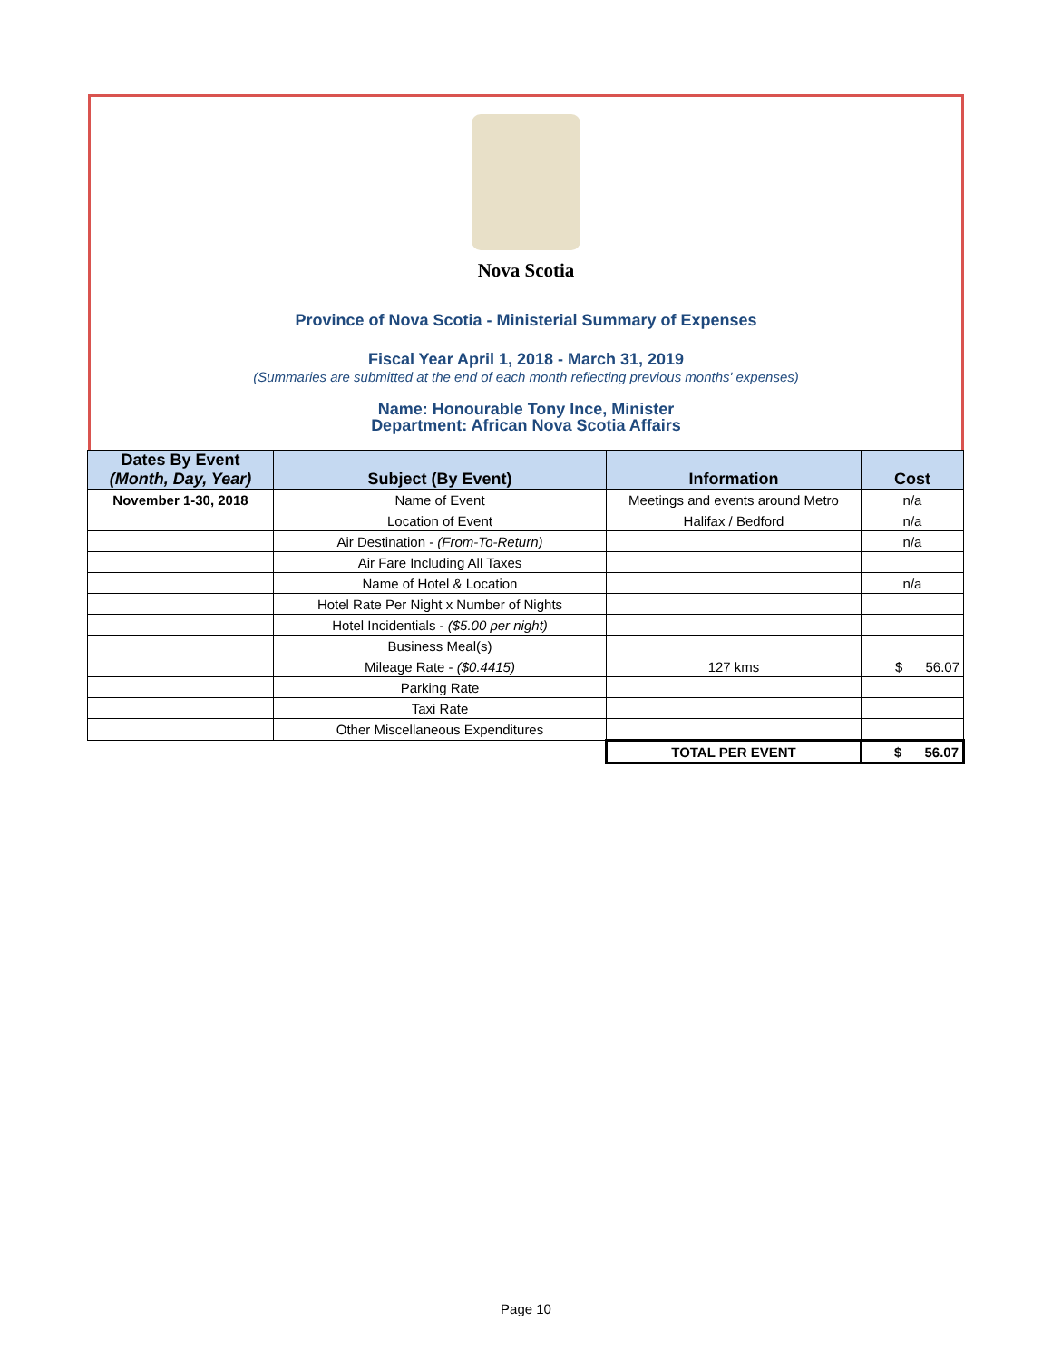Nova Scotia
Province of Nova Scotia - Ministerial Summary of Expenses
Fiscal Year April 1, 2018 - March 31, 2019
(Summaries are submitted at the end of each month reflecting previous months' expenses)
Name: Honourable Tony Ince, Minister
Department: African Nova Scotia Affairs
| Dates By Event (Month, Day, Year) | Subject (By Event) | Information | Cost |
| --- | --- | --- | --- |
| November 1-30, 2018 | Name of Event | Meetings and events around Metro | n/a |
| | Location of Event | Halifax / Bedford | n/a |
| | Air Destination - (From-To-Return) | | n/a |
| | Air Fare Including All Taxes | | |
| | Name of Hotel & Location | | n/a |
| | Hotel Rate Per Night x Number of Nights | | |
| | Hotel Incidentials - ($5.00 per night) | | |
| | Business Meal(s) | | |
| | Mileage Rate - ($0.4415) | 127 kms | $ 56.07 |
| | Parking Rate | | |
| | Taxi Rate | | |
| | Other Miscellaneous Expenditures | | |
| | | TOTAL PER EVENT | $ 56.07 |
Page 10